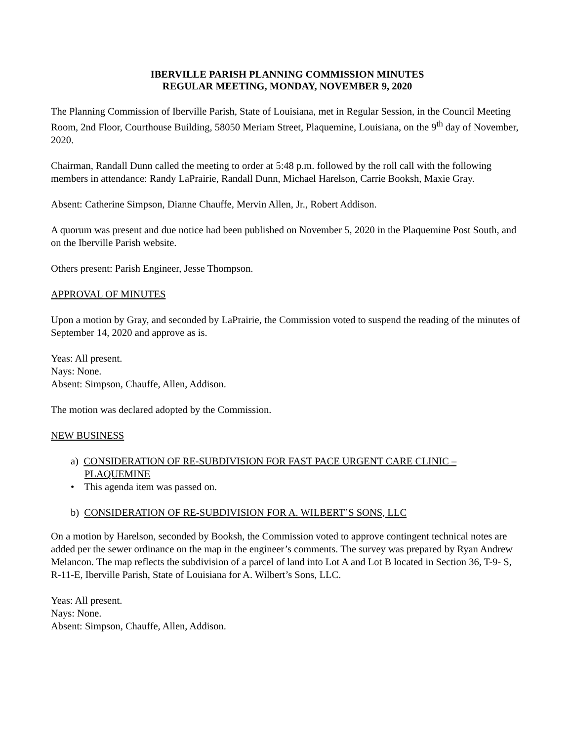IBERVILLE PARISH PLANNING COMMISSION MINUTES
REGULAR MEETING, MONDAY, NOVEMBER 9, 2020
The Planning Commission of Iberville Parish, State of Louisiana, met in Regular Session, in the Council Meeting Room, 2nd Floor, Courthouse Building, 58050 Meriam Street, Plaquemine, Louisiana, on the 9<sup>th</sup> day of November, 2020.
Chairman, Randall Dunn called the meeting to order at 5:48 p.m. followed by the roll call with the following members in attendance: Randy LaPrairie, Randall Dunn, Michael Harelson, Carrie Booksh, Maxie Gray.
Absent: Catherine Simpson, Dianne Chauffe, Mervin Allen, Jr., Robert Addison.
A quorum was present and due notice had been published on November 5, 2020 in the Plaquemine Post South, and on the Iberville Parish website.
Others present: Parish Engineer, Jesse Thompson.
APPROVAL OF MINUTES
Upon a motion by Gray, and seconded by LaPrairie, the Commission voted to suspend the reading of the minutes of September 14, 2020 and approve as is.
Yeas: All present.
Nays: None.
Absent: Simpson, Chauffe, Allen, Addison.
The motion was declared adopted by the Commission.
NEW BUSINESS
a) CONSIDERATION OF RE-SUBDIVISION FOR FAST PACE URGENT CARE CLINIC – PLAQUEMINE
• This agenda item was passed on.
b) CONSIDERATION OF RE-SUBDIVISION FOR A. WILBERT’S SONS, LLC
On a motion by Harelson, seconded by Booksh, the Commission voted to approve contingent technical notes are added per the sewer ordinance on the map in the engineer’s comments. The survey was prepared by Ryan Andrew Melancon. The map reflects the subdivision of a parcel of land into Lot A and Lot B located in Section 36, T-9- S, R-11-E, Iberville Parish, State of Louisiana for A. Wilbert’s Sons, LLC.
Yeas: All present.
Nays: None.
Absent: Simpson, Chauffe, Allen, Addison.